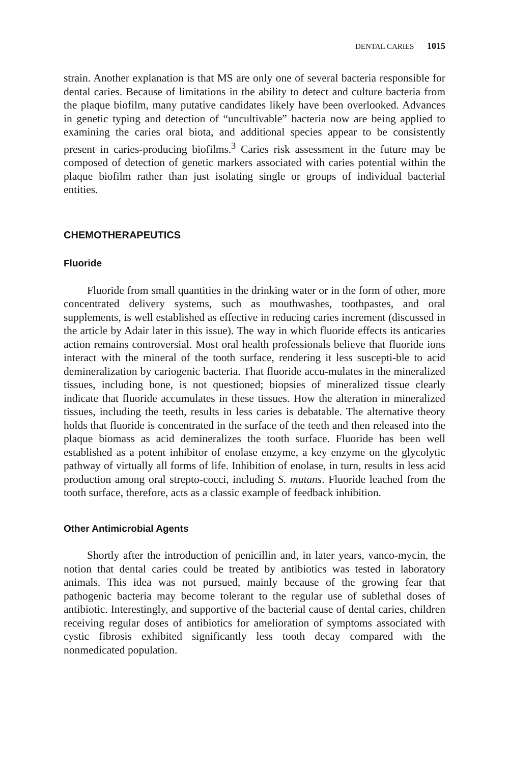DENTAL CARIES 1015
strain. Another explanation is that MS are only one of several bacteria responsible for dental caries. Because of limitations in the ability to detect and culture bacteria from the plaque biofilm, many putative candidates likely have been overlooked. Advances in genetic typing and detection of “uncultivable” bacteria now are being applied to examining the caries oral biota, and additional species appear to be consistently present in caries-producing biofilms.<sup>3</sup> Caries risk assessment in the future may be composed of detection of genetic markers associated with caries potential within the plaque biofilm rather than just isolating single or groups of individual bacterial entities.
CHEMOTHERAPEUTICS
Fluoride
Fluoride from small quantities in the drinking water or in the form of other, more concentrated delivery systems, such as mouthwashes, toothpastes, and oral supplements, is well established as effective in reducing caries increment (discussed in the article by Adair later in this issue). The way in which fluoride effects its anticaries action remains controversial. Most oral health professionals believe that fluoride ions interact with the mineral of the tooth surface, rendering it less suscepti-ble to acid demineralization by cariogenic bacteria. That fluoride accu-mulates in the mineralized tissues, including bone, is not questioned; biopsies of mineralized tissue clearly indicate that fluoride accumulates in these tissues. How the alteration in mineralized tissues, including the teeth, results in less caries is debatable. The alternative theory holds that fluoride is concentrated in the surface of the teeth and then released into the plaque biomass as acid demineralizes the tooth surface. Fluoride has been well established as a potent inhibitor of enolase enzyme, a key enzyme on the glycolytic pathway of virtually all forms of life. Inhibition of enolase, in turn, results in less acid production among oral strepto-cocci, including S. mutans. Fluoride leached from the tooth surface, therefore, acts as a classic example of feedback inhibition.
Other Antimicrobial Agents
Shortly after the introduction of penicillin and, in later years, vanco-mycin, the notion that dental caries could be treated by antibiotics was tested in laboratory animals. This idea was not pursued, mainly because of the growing fear that pathogenic bacteria may become tolerant to the regular use of sublethal doses of antibiotic. Interestingly, and supportive of the bacterial cause of dental caries, children receiving regular doses of antibiotics for amelioration of symptoms associated with cystic fibrosis exhibited significantly less tooth decay compared with the nonmedicated population.